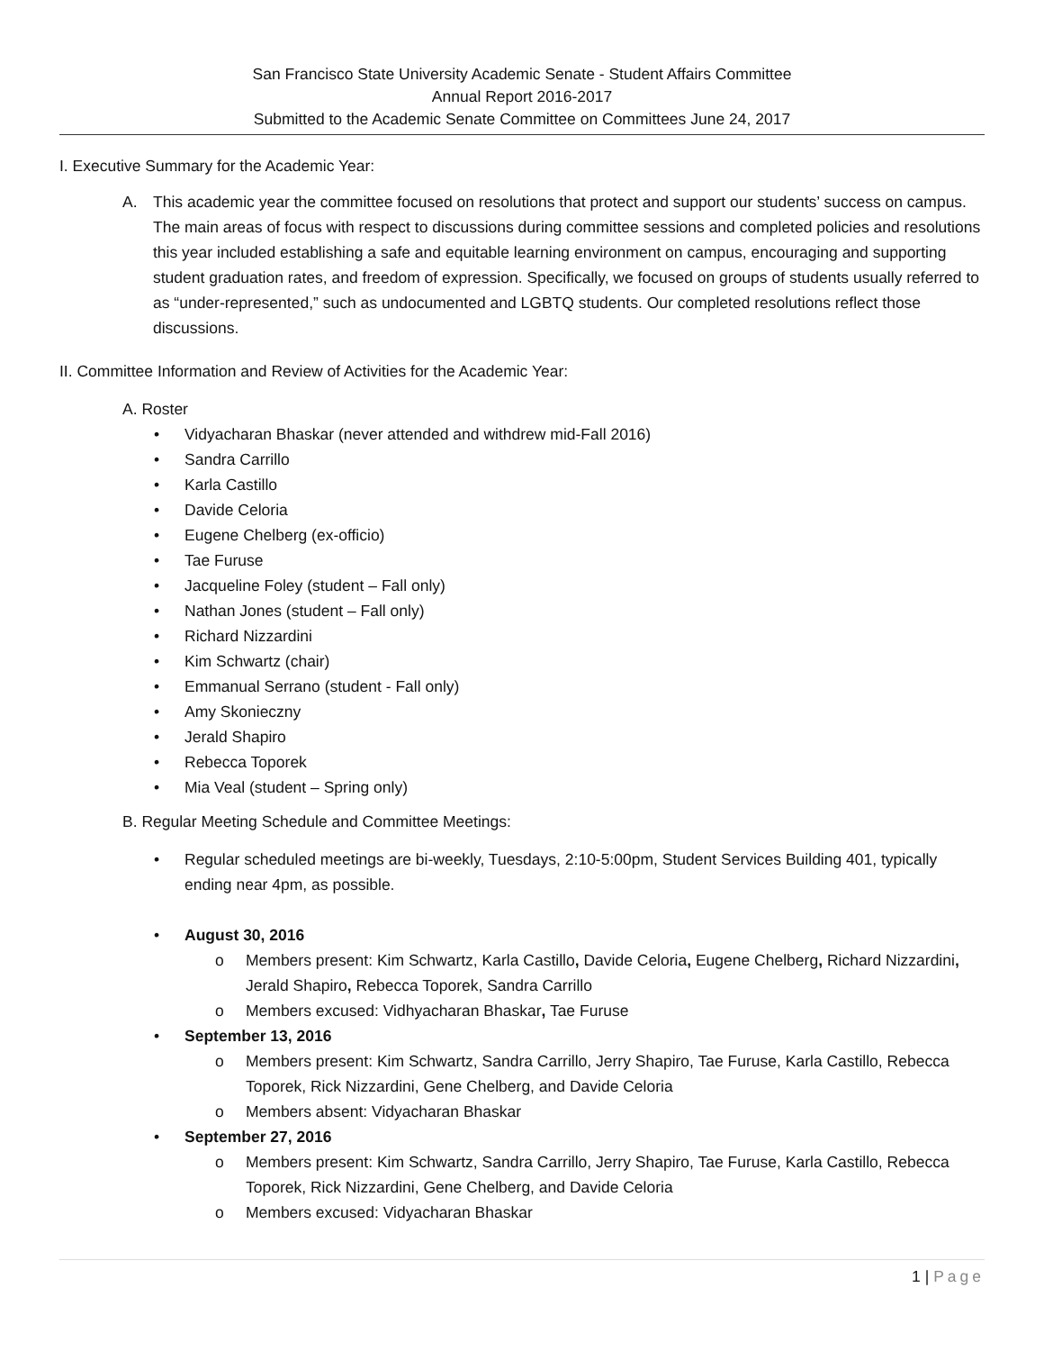San Francisco State University Academic Senate - Student Affairs Committee
Annual Report 2016-2017
Submitted to the Academic Senate Committee on Committees June 24, 2017
I. Executive Summary for the Academic Year:
A. This academic year the committee focused on resolutions that protect and support our students’ success on campus. The main areas of focus with respect to discussions during committee sessions and completed policies and resolutions this year included establishing a safe and equitable learning environment on campus, encouraging and supporting student graduation rates, and freedom of expression. Specifically, we focused on groups of students usually referred to as “under-represented,” such as undocumented and LGBTQ students. Our completed resolutions reflect those discussions.
II. Committee Information and Review of Activities for the Academic Year:
A. Roster
• Vidyacharan Bhaskar (never attended and withdrew mid-Fall 2016)
• Sandra Carrillo
• Karla Castillo
• Davide Celoria
• Eugene Chelberg (ex-officio)
• Tae Furuse
• Jacqueline Foley (student – Fall only)
• Nathan Jones (student – Fall only)
• Richard Nizzardini
• Kim Schwartz (chair)
• Emmanual Serrano (student - Fall only)
• Amy Skonieczny
• Jerald Shapiro
• Rebecca Toporek
• Mia Veal (student – Spring only)
B. Regular Meeting Schedule and Committee Meetings:
• Regular scheduled meetings are bi-weekly, Tuesdays, 2:10-5:00pm, Student Services Building 401, typically ending near 4pm, as possible.
• August 30, 2016
o Members present: Kim Schwartz, Karla Castillo, Davide Celoria, Eugene Chelberg, Richard Nizzardini, Jerald Shapiro, Rebecca Toporek, Sandra Carrillo
o Members excused: Vidhyacharan Bhaskar, Tae Furuse
• September 13, 2016
o Members present: Kim Schwartz, Sandra Carrillo, Jerry Shapiro, Tae Furuse, Karla Castillo, Rebecca Toporek, Rick Nizzardini, Gene Chelberg, and Davide Celoria
o Members absent: Vidyacharan Bhaskar
• September 27, 2016
o Members present: Kim Schwartz, Sandra Carrillo, Jerry Shapiro, Tae Furuse, Karla Castillo, Rebecca Toporek, Rick Nizzardini, Gene Chelberg, and Davide Celoria
o Members excused: Vidyacharan Bhaskar
1 | Page